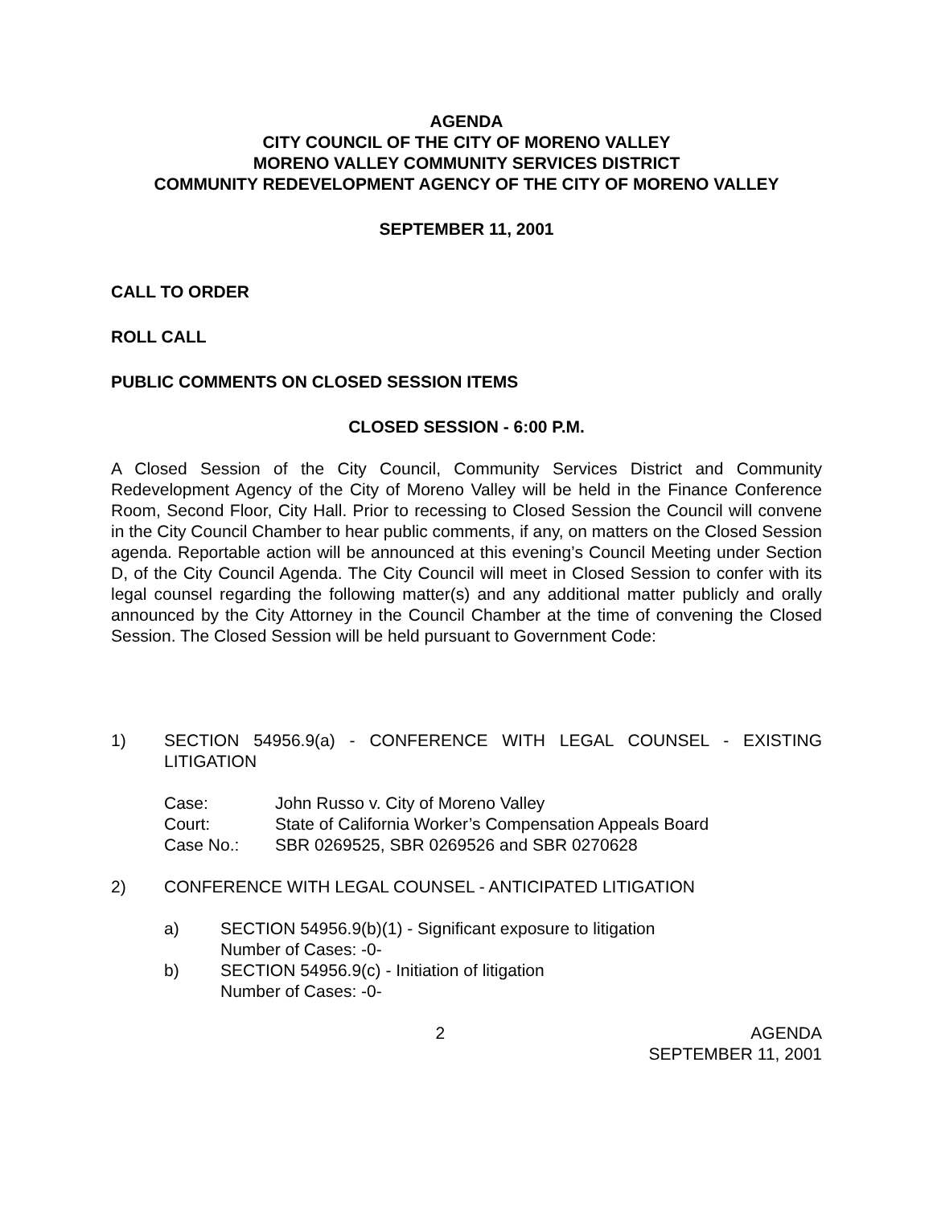AGENDA
CITY COUNCIL OF THE CITY OF MORENO VALLEY
MORENO VALLEY COMMUNITY SERVICES DISTRICT
COMMUNITY REDEVELOPMENT AGENCY OF THE CITY OF MORENO VALLEY
SEPTEMBER 11, 2001
CALL TO ORDER
ROLL CALL
PUBLIC COMMENTS ON CLOSED SESSION ITEMS
CLOSED SESSION - 6:00 P.M.
A Closed Session of the City Council, Community Services District and Community Redevelopment Agency of the City of Moreno Valley will be held in the Finance Conference Room, Second Floor, City Hall. Prior to recessing to Closed Session the Council will convene in the City Council Chamber to hear public comments, if any, on matters on the Closed Session agenda. Reportable action will be announced at this evening’s Council Meeting under Section D, of the City Council Agenda. The City Council will meet in Closed Session to confer with its legal counsel regarding the following matter(s) and any additional matter publicly and orally announced by the City Attorney in the Council Chamber at the time of convening the Closed Session. The Closed Session will be held pursuant to Government Code:
1) SECTION 54956.9(a) - CONFERENCE WITH LEGAL COUNSEL - EXISTING LITIGATION
| Case: | John Russo v. City of Moreno Valley |
| Court: | State of California Worker’s Compensation Appeals Board |
| Case No.: | SBR 0269525, SBR 0269526 and SBR 0270628 |
2) CONFERENCE WITH LEGAL COUNSEL - ANTICIPATED LITIGATION
a) SECTION 54956.9(b)(1) - Significant exposure to litigation
Number of Cases: -0-
b) SECTION 54956.9(c) - Initiation of litigation
Number of Cases: -0-
2 AGENDA
SEPTEMBER 11, 2001